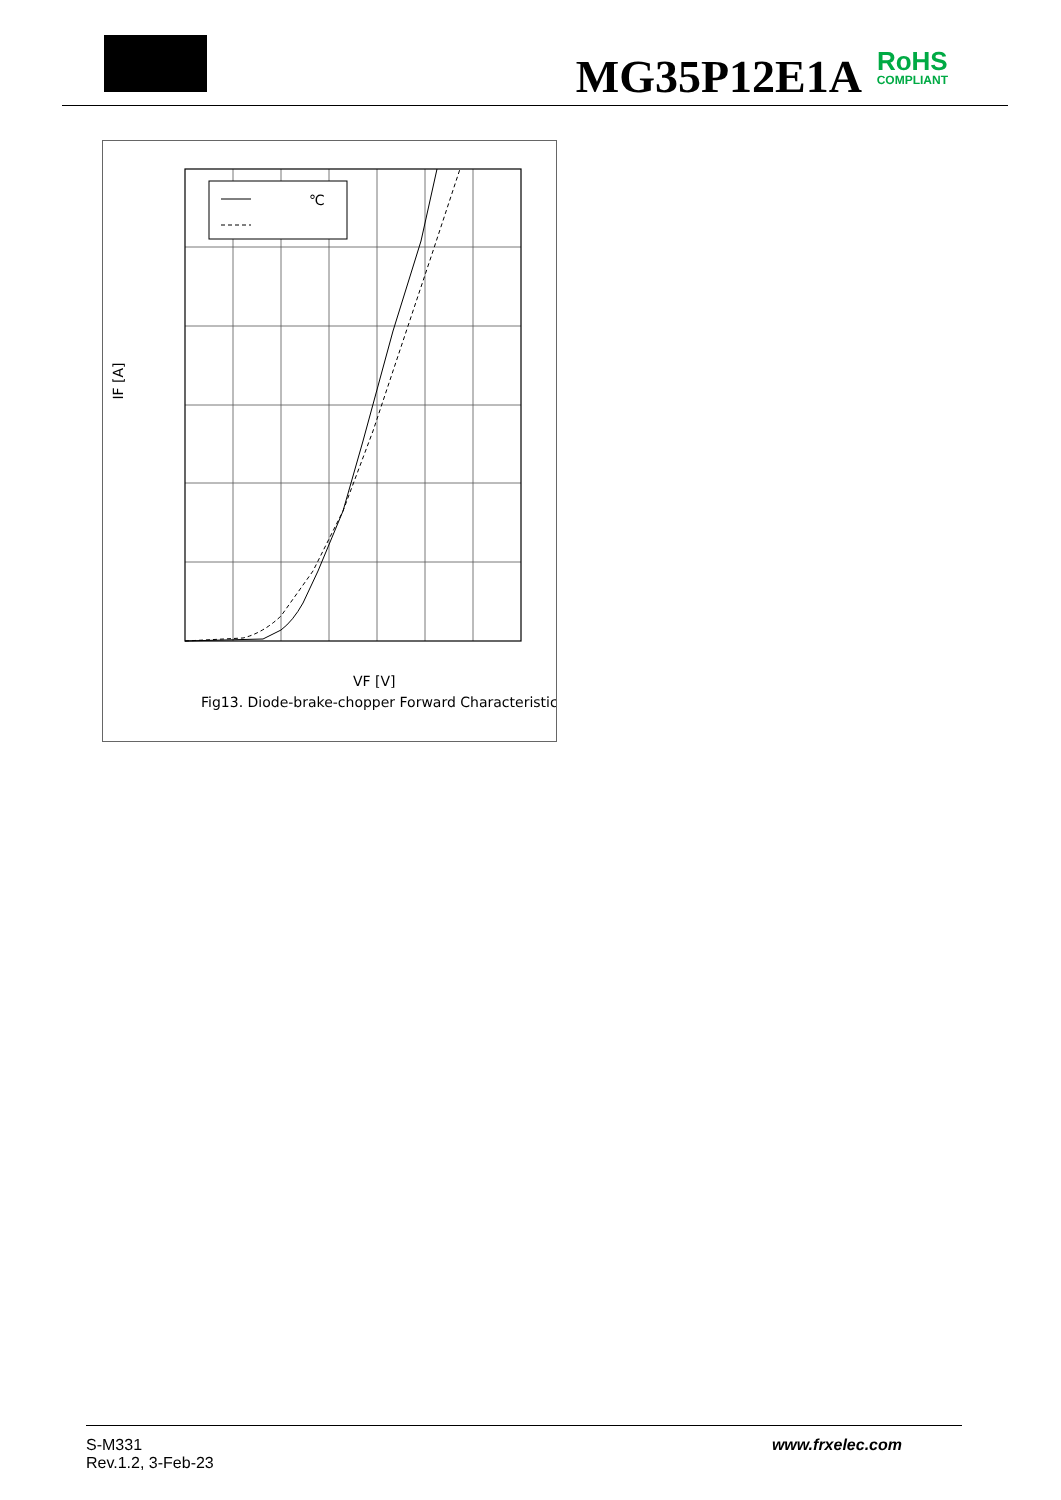MG35P12E1A RoHS
COMPLIANT
℃
VF [V]
Fig13. Diode-brake-chopper Forward Characteristics
IF [A]
S-M331
Rev.1.2, 3-Feb-23
www.frxelec.com